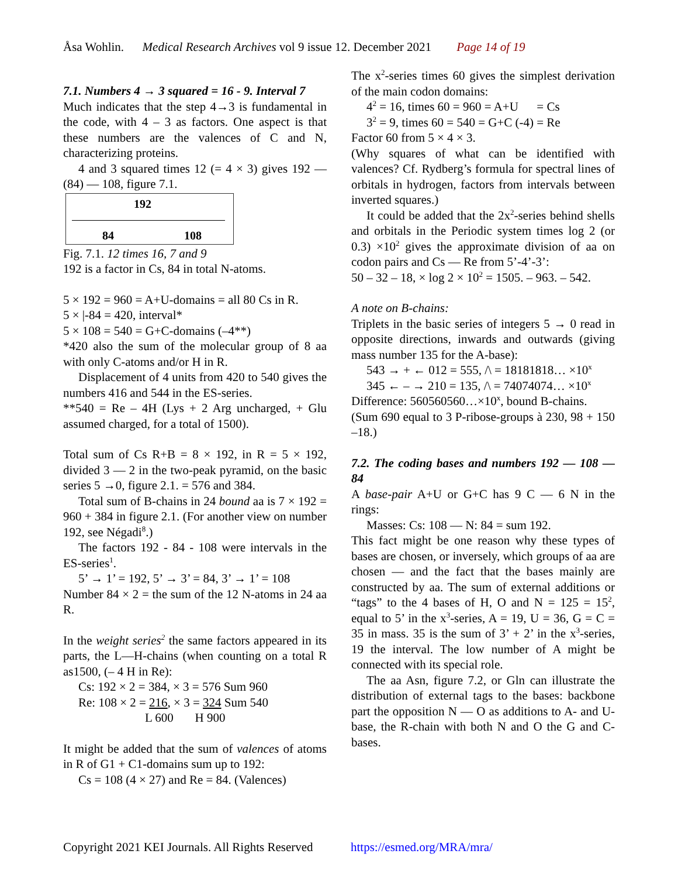Åsa Wohlin. Medical Research Archives vol 9 issue 12. December 2021 Page 14 of 19
7.1. Numbers 4 → 3 squared = 16 - 9. Interval 7
Much indicates that the step 4→3 is fundamental in the code, with 4 – 3 as factors. One aspect is that these numbers are the valences of C and N, characterizing proteins.
4 and 3 squared times 12 (= 4 × 3) gives 192 — (84) — 108, figure 7.1.
192
84 108
Fig. 7.1. 12 times 16, 7 and 9
192 is a factor in Cs, 84 in total N-atoms.
5 × 192 = 960 = A+U-domains = all 80 Cs in R.
5 × |-84 = 420, interval*
5 × 108 = 540 = G+C-domains (–4**)
*420 also the sum of the molecular group of 8 aa with only C-atoms and/or H in R.
Displacement of 4 units from 420 to 540 gives the numbers 416 and 544 in the ES-series.
**540 = Re – 4H (Lys + 2 Arg uncharged, + Glu assumed charged, for a total of 1500).
Total sum of Cs R+B = 8 × 192, in R = 5 × 192, divided 3 — 2 in the two-peak pyramid, on the basic series 5 →0, figure 2.1. = 576 and 384.
Total sum of B-chains in 24 bound aa is 7 × 192 = 960 + 384 in figure 2.1. (For another view on number 192, see Négadi<sup>8</sup>.)
The factors 192 - 84 - 108 were intervals in the ES-series<sup>1</sup>.
5’ → 1’ = 192, 5’ → 3’ = 84, 3’ → 1’ = 108
Number 84 × 2 = the sum of the 12 N-atoms in 24 aa R.
In the weight series<sup>2</sup> the same factors appeared in its parts, the L—H-chains (when counting on a total R as1500, (– 4 H in Re):
Cs: 192 × 2 = 384, × 3 = 576 Sum 960
Re: 108 × 2 = 216, × 3 = 324 Sum 540
L 600 H 900
It might be added that the sum of valences of atoms in R of G1 + C1-domains sum up to 192:
Cs = 108 (4 × 27) and Re = 84. (Valences)
The x<sup>2</sup>-series times 60 gives the simplest derivation of the main codon domains:
4<sup>2</sup> = 16, times 60 = 960 = A+U = Cs
3<sup>2</sup> = 9, times 60 = 540 = G+C (-4) = Re
Factor 60 from 5 × 4 × 3.
(Why squares of what can be identified with valences? Cf. Rydberg’s formula for spectral lines of orbitals in hydrogen, factors from intervals between inverted squares.)
It could be added that the 2x<sup>2</sup>-series behind shells and orbitals in the Periodic system times log 2 (or 0.3) ×10<sup>2</sup> gives the approximate division of aa on codon pairs and Cs — Re from 5’-4’-3’:
50 – 32 – 18, × log 2 × 10<sup>2</sup> = 1505. – 963. – 542.
A note on B-chains:
Triplets in the basic series of integers 5 → 0 read in opposite directions, inwards and outwards (giving mass number 135 for the A-base):
543 → + ← 012 = 555, /\ = 18181818… ×10<sup>x</sup>
345 ← – → 210 = 135, /\ = 74074074… ×10<sup>x</sup>
Difference: 560560560…×10<sup>x</sup>, bound B-chains.
(Sum 690 equal to 3 P-ribose-groups à 230, 98 + 150 –18.)
7.2. The coding bases and numbers 192 — 108 — 84
A base-pair A+U or G+C has 9 C — 6 N in the rings:
Masses: Cs: 108 — N: 84 = sum 192.
This fact might be one reason why these types of bases are chosen, or inversely, which groups of aa are chosen — and the fact that the bases mainly are constructed by aa. The sum of external additions or “tags” to the 4 bases of H, O and N = 125 = 15<sup>2</sup>, equal to 5’ in the x<sup>3</sup>-series, A = 19, U = 36, G = C = 35 in mass. 35 is the sum of 3’ + 2’ in the x<sup>3</sup>-series, 19 the interval. The low number of A might be connected with its special role.
The aa Asn, figure 7.2, or Gln can illustrate the distribution of external tags to the bases: backbone part the opposition N — O as additions to A- and U-base, the R-chain with both N and O the G and C-bases.
Copyright 2021 KEI Journals. All Rights Reserved https://esmed.org/MRA/mra/